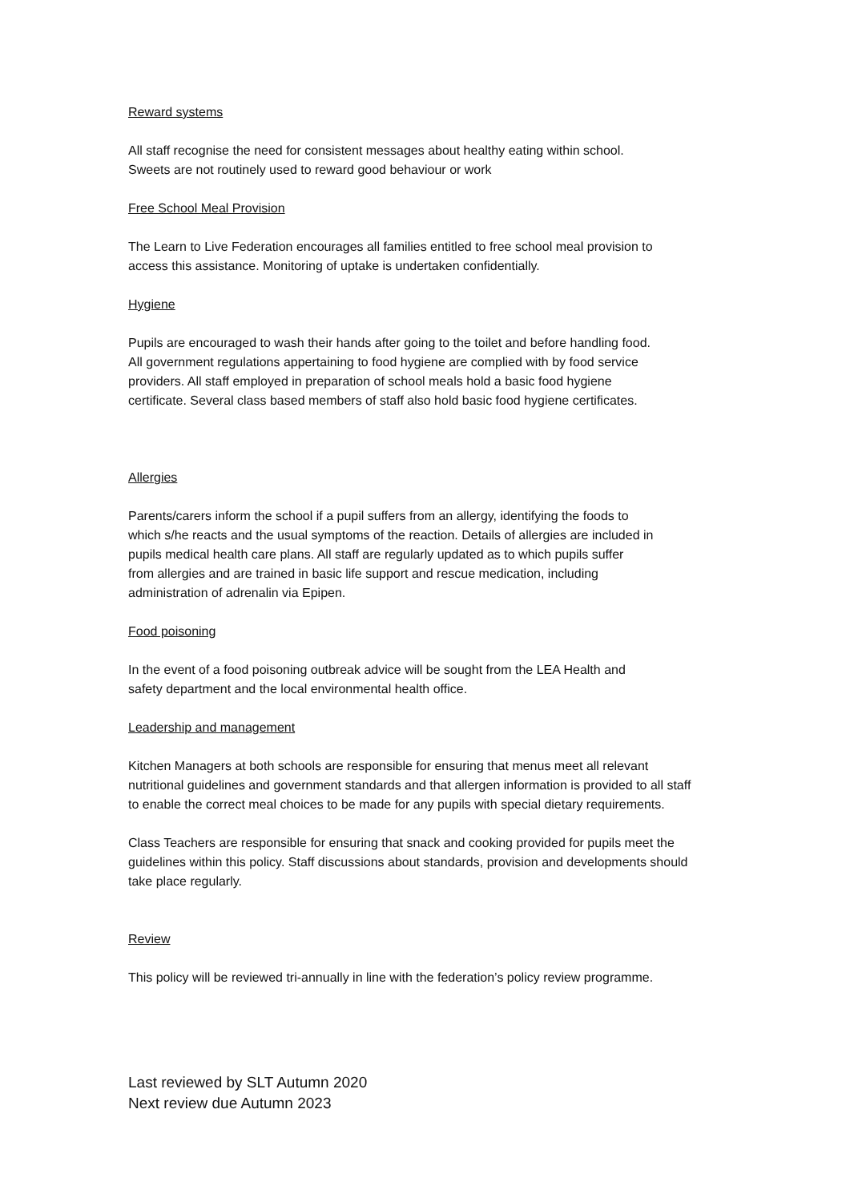Reward systems
All staff recognise the need for consistent messages about healthy eating within school.
Sweets are not routinely used to reward good behaviour or work
Free School Meal Provision
The Learn to Live Federation encourages all families entitled to free school meal provision to
access this assistance. Monitoring of uptake is undertaken confidentially.
Hygiene
Pupils are encouraged to wash their hands after going to the toilet and before handling food.
All government regulations appertaining to food hygiene are complied with by food service
providers. All staff employed in preparation of school meals hold a basic food hygiene
certificate. Several class based members of staff also hold basic food hygiene certificates.
Allergies
Parents/carers inform the school if a pupil suffers from an allergy, identifying the foods to
which s/he reacts and the usual symptoms of the reaction. Details of allergies are included in
pupils medical health care plans. All staff are regularly updated as to which pupils suffer
from allergies and are trained in basic life support and rescue medication, including
administration of adrenalin via Epipen.
Food poisoning
In the event of a food poisoning outbreak advice will be sought from the LEA Health and
safety department and the local environmental health office.
Leadership and management
Kitchen Managers at both schools are responsible for ensuring that menus meet all relevant
nutritional guidelines and government standards and that allergen information is provided to all staff
to enable the correct meal choices to be made for any pupils with special dietary requirements.
Class Teachers are responsible for ensuring that snack and cooking provided for pupils meet the
guidelines within this policy. Staff discussions about standards, provision and developments should
take place regularly.
Review
This policy will be reviewed tri-annually in line with the federation’s policy review programme.
Last reviewed by SLT Autumn 2020
Next review due Autumn 2023